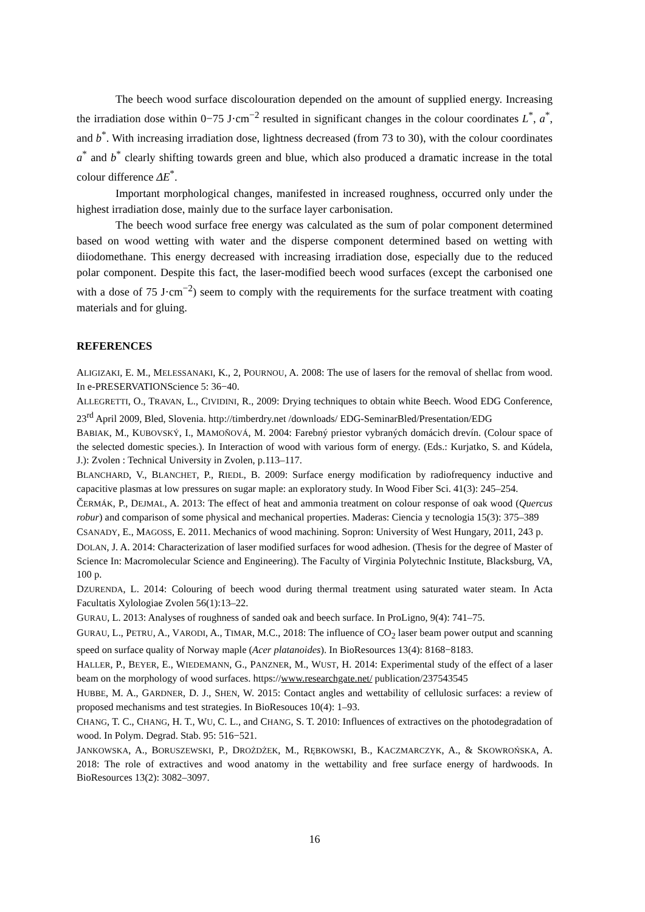The beech wood surface discolouration depended on the amount of supplied energy. Increasing the irradiation dose within 0−75 J·cm<sup>−2</sup> resulted in significant changes in the colour coordinates L<sup>*</sup>, a<sup>*</sup>, and b<sup>*</sup>. With increasing irradiation dose, lightness decreased (from 73 to 30), with the colour coordinates a<sup>*</sup> and b<sup>*</sup> clearly shifting towards green and blue, which also produced a dramatic increase in the total colour difference ΔE<sup>*</sup>.
Important morphological changes, manifested in increased roughness, occurred only under the highest irradiation dose, mainly due to the surface layer carbonisation.
The beech wood surface free energy was calculated as the sum of polar component determined based on wood wetting with water and the disperse component determined based on wetting with diiodomethane. This energy decreased with increasing irradiation dose, especially due to the reduced polar component. Despite this fact, the laser-modified beech wood surfaces (except the carbonised one with a dose of 75 J·cm<sup>−2</sup>) seem to comply with the requirements for the surface treatment with coating materials and for gluing.
REFERENCES
ALIGIZAKI, E. M., MELESSANAKI, K., 2, POURNOU, A. 2008: The use of lasers for the removal of shellac from wood. In e-PRESERVATIONScience 5: 36−40.
ALLEGRETTI, O., TRAVAN, L., CIVIDINI, R., 2009: Drying techniques to obtain white Beech. Wood EDG Conference, 23<sup>rd</sup> April 2009, Bled, Slovenia. http://timberdry.net /downloads/ EDG-SeminarBled/Presentation/EDG
BABIAK, M., KUBOVSKÝ, I., MAMOŇOVÁ, M. 2004: Farebný priestor vybraných domácich drevín. (Colour space of the selected domestic species.). In Interaction of wood with various form of energy. (Eds.: Kurjatko, S. and Kúdela, J.): Zvolen : Technical University in Zvolen, p.113–117.
BLANCHARD, V., BLANCHET, P., RIEDL, B. 2009: Surface energy modification by radiofrequency inductive and capacitive plasmas at low pressures on sugar maple: an exploratory study. In Wood Fiber Sci. 41(3): 245–254.
ČERMÁK, P., DEJMAL, A. 2013: The effect of heat and ammonia treatment on colour response of oak wood (Quercus robur) and comparison of some physical and mechanical properties. Maderas: Ciencia y tecnologia 15(3): 375–389
CSANADY, E., MAGOSS, E. 2011. Mechanics of wood machining. Sopron: University of West Hungary, 2011, 243 p.
DOLAN, J. A. 2014: Characterization of laser modified surfaces for wood adhesion. (Thesis for the degree of Master of Science In: Macromolecular Science and Engineering). The Faculty of Virginia Polytechnic Institute, Blacksburg, VA, 100 p.
DZURENDA, L. 2014: Colouring of beech wood during thermal treatment using saturated water steam. In Acta Facultatis Xylologiae Zvolen 56(1):13–22.
GURAU, L. 2013: Analyses of roughness of sanded oak and beech surface. In ProLigno, 9(4): 741–75.
GURAU, L., PETRU, A., VARODI, A., TIMAR, M.C., 2018: The influence of CO<sub>2</sub> laser beam power output and scanning speed on surface quality of Norway maple (Acer platanoides). In BioResources 13(4): 8168−8183.
HALLER, P., BEYER, E., WIEDEMANN, G., PANZNER, M., WUST, H. 2014: Experimental study of the effect of a laser beam on the morphology of wood surfaces. https://www.researchgate.net/ publication/237543545
HUBBE, M. A., GARDNER, D. J., SHEN, W. 2015: Contact angles and wettability of cellulosic surfaces: a review of proposed mechanisms and test strategies. In BioResouces 10(4): 1–93.
CHANG, T. C., CHANG, H. T., WU, C. L., and CHANG, S. T. 2010: Influences of extractives on the photodegradation of wood. In Polym. Degrad. Stab. 95: 516−521.
JANKOWSKA, A., BORUSZEWSKI, P., DROŻDŻEK, M., RĘBKOWSKI, B., KACZMARCZYK, A., & SKOWROŃSKA, A. 2018: The role of extractives and wood anatomy in the wettability and free surface energy of hardwoods. In BioResources 13(2): 3082–3097.
16